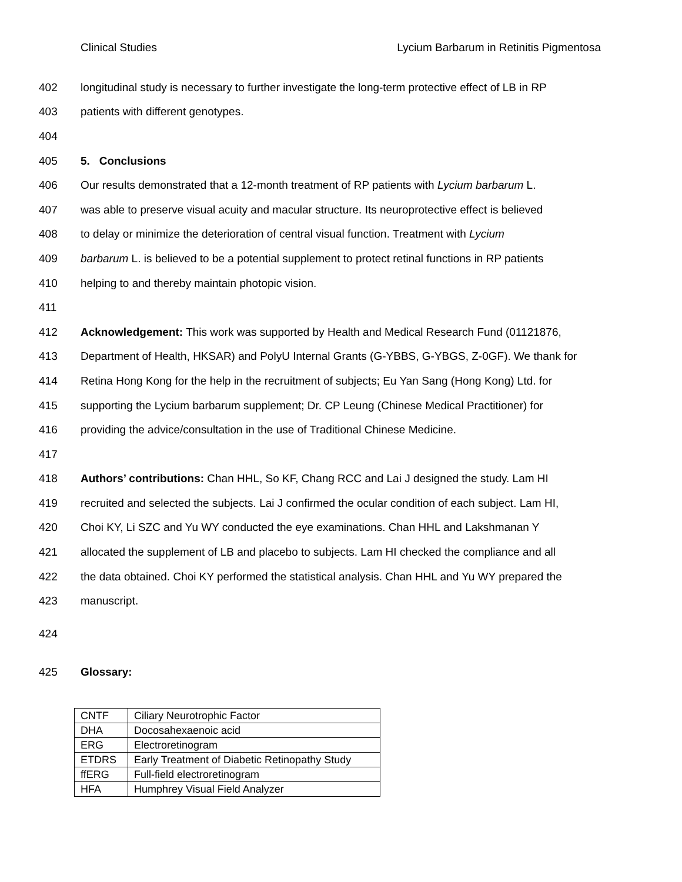Clinical Studies Lycium Barbarum in Retinitis Pigmentosa
402 longitudinal study is necessary to further investigate the long-term protective effect of LB in RP
403 patients with different genotypes.
404
405 5. Conclusions
406 Our results demonstrated that a 12-month treatment of RP patients with Lycium barbarum L.
407 was able to preserve visual acuity and macular structure. Its neuroprotective effect is believed
408 to delay or minimize the deterioration of central visual function. Treatment with Lycium
409 barbarum L. is believed to be a potential supplement to protect retinal functions in RP patients
410 helping to and thereby maintain photopic vision.
411
412 Acknowledgement: This work was supported by Health and Medical Research Fund (01121876,
413 Department of Health, HKSAR) and PolyU Internal Grants (G-YBBS, G-YBGS, Z-0GF). We thank for
414 Retina Hong Kong for the help in the recruitment of subjects; Eu Yan Sang (Hong Kong) Ltd. for
415 supporting the Lycium barbarum supplement; Dr. CP Leung (Chinese Medical Practitioner) for
416 providing the advice/consultation in the use of Traditional Chinese Medicine.
417
418 Authors’ contributions: Chan HHL, So KF, Chang RCC and Lai J designed the study. Lam HI
419 recruited and selected the subjects. Lai J confirmed the ocular condition of each subject. Lam HI,
420 Choi KY, Li SZC and Yu WY conducted the eye examinations. Chan HHL and Lakshmanan Y
421 allocated the supplement of LB and placebo to subjects. Lam HI checked the compliance and all
422 the data obtained. Choi KY performed the statistical analysis. Chan HHL and Yu WY prepared the
423 manuscript.
424
425 Glossary:
| CNTF | Ciliary Neurotrophic Factor |
| DHA | Docosahexaenoic acid |
| ERG | Electroretinogram |
| ETDRS | Early Treatment of Diabetic Retinopathy Study |
| ffERG | Full-field electroretinogram |
| HFA | Humphrey Visual Field Analyzer |